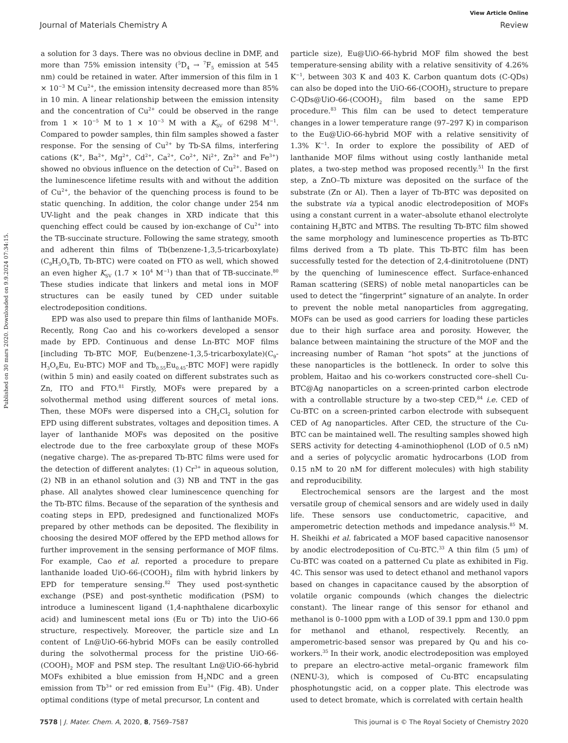View Article Online
Journal of Materials Chemistry A Review
Published on 30 mars 2020. Downloaded on 9.9.2024 07:34:15.
a solution for 3 days. There was no obvious decline in DMF, and more than 75% emission intensity (<sup>5</sup>D<sub>4</sub> → <sup>7</sup>F<sub>5</sub> emission at 545 nm) could be retained in water. After immersion of this film in 1 × 10<sup>−3</sup> M Cu<sup>2+</sup>, the emission intensity decreased more than 85% in 10 min. A linear relationship between the emission intensity and the concentration of Cu<sup>2+</sup> could be observed in the range from 1 × 10<sup>−5</sup> M to 1 × 10<sup>−3</sup> M with a K<sub>SV</sub> of 6298 M<sup>−1</sup>. Compared to powder samples, thin film samples showed a faster response. For the sensing of Cu<sup>2+</sup> by Tb-SA films, interfering cations (K<sup>+</sup>, Ba<sup>2+</sup>, Mg<sup>2+</sup>, Cd<sup>2+</sup>, Ca<sup>2+</sup>, Co<sup>2+</sup>, Ni<sup>2+</sup>, Zn<sup>2+</sup> and Fe<sup>3+</sup>) showed no obvious influence on the detection of Cu<sup>2+</sup>. Based on the luminescence lifetime results with and without the addition of Cu<sup>2+</sup>, the behavior of the quenching process is found to be static quenching. In addition, the color change under 254 nm UV-light and the peak changes in XRD indicate that this quenching effect could be caused by ion-exchange of Cu<sup>2+</sup> into the TB-succinate structure. Following the same strategy, smooth and adherent thin films of Tb(benzene-1,3,5-tricarboxylate)(C<sub>9</sub>H<sub>3</sub>O<sub>6</sub>Tb, Tb-BTC) were coated on FTO as well, which showed an even higher K<sub>SV</sub> (1.7 × 10<sup>4</sup> M<sup>−1</sup>) than that of TB-succinate.<sup>80</sup> These studies indicate that linkers and metal ions in MOF structures can be easily tuned by CED under suitable electrodeposition conditions.
EPD was also used to prepare thin films of lanthanide MOFs. Recently, Rong Cao and his co-workers developed a sensor made by EPD. Continuous and dense Ln-BTC MOF films [including Tb-BTC MOF, Eu(benzene-1,3,5-tricarboxylate)(C<sub>9</sub>-H<sub>3</sub>O<sub>6</sub>Eu, Eu-BTC) MOF and Tb<sub>0.55</sub>Eu<sub>0.45</sub>-BTC MOF] were rapidly (within 5 min) and easily coated on different substrates such as Zn, ITO and FTO.<sup>81</sup> Firstly, MOFs were prepared by a solvothermal method using different sources of metal ions. Then, these MOFs were dispersed into a CH<sub>2</sub>Cl<sub>2</sub> solution for EPD using different substrates, voltages and deposition times. A layer of lanthanide MOFs was deposited on the positive electrode due to the free carboxylate group of these MOFs (negative charge). The as-prepared Tb-BTC films were used for the detection of different analytes: (1) Cr<sup>3+</sup> in aqueous solution, (2) NB in an ethanol solution and (3) NB and TNT in the gas phase. All analytes showed clear luminescence quenching for the Tb-BTC films. Because of the separation of the synthesis and coating steps in EPD, predesigned and functionalized MOFs prepared by other methods can be deposited. The flexibility in choosing the desired MOF offered by the EPD method allows for further improvement in the sensing performance of MOF films. For example, Cao et al. reported a procedure to prepare lanthanide loaded UiO-66-(COOH)<sub>2</sub> film with hybrid linkers by EPD for temperature sensing.<sup>82</sup> They used post-synthetic exchange (PSE) and post-synthetic modification (PSM) to introduce a luminescent ligand (1,4-naphthalene dicarboxylic acid) and luminescent metal ions (Eu or Tb) into the UiO-66 structure, respectively. Moreover, the particle size and Ln content of Ln@UiO-66-hybrid MOFs can be easily controlled during the solvothermal process for the pristine UiO-66-(COOH)<sub>2</sub> MOF and PSM step. The resultant Ln@UiO-66-hybrid MOFs exhibited a blue emission from H<sub>2</sub>NDC and a green emission from Tb<sup>3+</sup> or red emission from Eu<sup>3+</sup> (Fig. 4B). Under optimal conditions (type of metal precursor, Ln content and
particle size), Eu@UiO-66-hybrid MOF film showed the best temperature-sensing ability with a relative sensitivity of 4.26% K<sup>−1</sup>, between 303 K and 403 K. Carbon quantum dots (C-QDs) can also be doped into the UiO-66-(COOH)<sub>2</sub> structure to prepare C-QDs@UiO-66-(COOH)<sub>2</sub> film based on the same EPD procedure.<sup>83</sup> This film can be used to detect temperature changes in a lower temperature range (97–297 K) in comparison to the Eu@UiO-66-hybrid MOF with a relative sensitivity of 1.3% K<sup>−1</sup>. In order to explore the possibility of AED of lanthanide MOF films without using costly lanthanide metal plates, a two-step method was proposed recently.<sup>51</sup> In the first step, a ZnO–Tb mixture was deposited on the surface of the substrate (Zn or Al). Then a layer of Tb-BTC was deposited on the substrate via a typical anodic electrodeposition of MOFs using a constant current in a water–absolute ethanol electrolyte containing H<sub>3</sub>BTC and MTBS. The resulting Tb-BTC film showed the same morphology and luminescence properties as Tb-BTC films derived from a Tb plate. This Tb-BTC film has been successfully tested for the detection of 2,4-dinitrotoluene (DNT) by the quenching of luminescence effect. Surface-enhanced Raman scattering (SERS) of noble metal nanoparticles can be used to detect the “fingerprint” signature of an analyte. In order to prevent the noble metal nanoparticles from aggregating, MOFs can be used as good carriers for loading these particles due to their high surface area and porosity. However, the balance between maintaining the structure of the MOF and the increasing number of Raman “hot spots” at the junctions of these nanoparticles is the bottleneck. In order to solve this problem, Haitao and his co-workers constructed core–shell Cu-BTC@Ag nanoparticles on a screen-printed carbon electrode with a controllable structure by a two-step CED,<sup>84</sup> i.e. CED of Cu-BTC on a screen-printed carbon electrode with subsequent CED of Ag nanoparticles. After CED, the structure of the Cu-BTC can be maintained well. The resulting samples showed high SERS activity for detecting 4-aminothiophenol (LOD of 0.5 nM) and a series of polycyclic aromatic hydrocarbons (LOD from 0.15 nM to 20 nM for different molecules) with high stability and reproducibility.
Electrochemical sensors are the largest and the most versatile group of chemical sensors and are widely used in daily life. These sensors use conductometric, capacitive, and amperometric detection methods and impedance analysis.<sup>85</sup> M. H. Sheikhi et al. fabricated a MOF based capacitive nanosensor by anodic electrodeposition of Cu-BTC.<sup>33</sup> A thin film (5 μm) of Cu-BTC was coated on a patterned Cu plate as exhibited in Fig. 4C. This sensor was used to detect ethanol and methanol vapors based on changes in capacitance caused by the absorption of volatile organic compounds (which changes the dielectric constant). The linear range of this sensor for ethanol and methanol is 0–1000 ppm with a LOD of 39.1 ppm and 130.0 ppm for methanol and ethanol, respectively. Recently, an amperometric-based sensor was prepared by Qu and his co-workers.<sup>35</sup> In their work, anodic electrodeposition was employed to prepare an electro-active metal–organic framework film (NENU-3), which is composed of Cu-BTC encapsulating phosphotungstic acid, on a copper plate. This electrode was used to detect bromate, which is correlated with certain health
7578 | J. Mater. Chem. A, 2020, 8, 7569–7587 This journal is © The Royal Society of Chemistry 2020